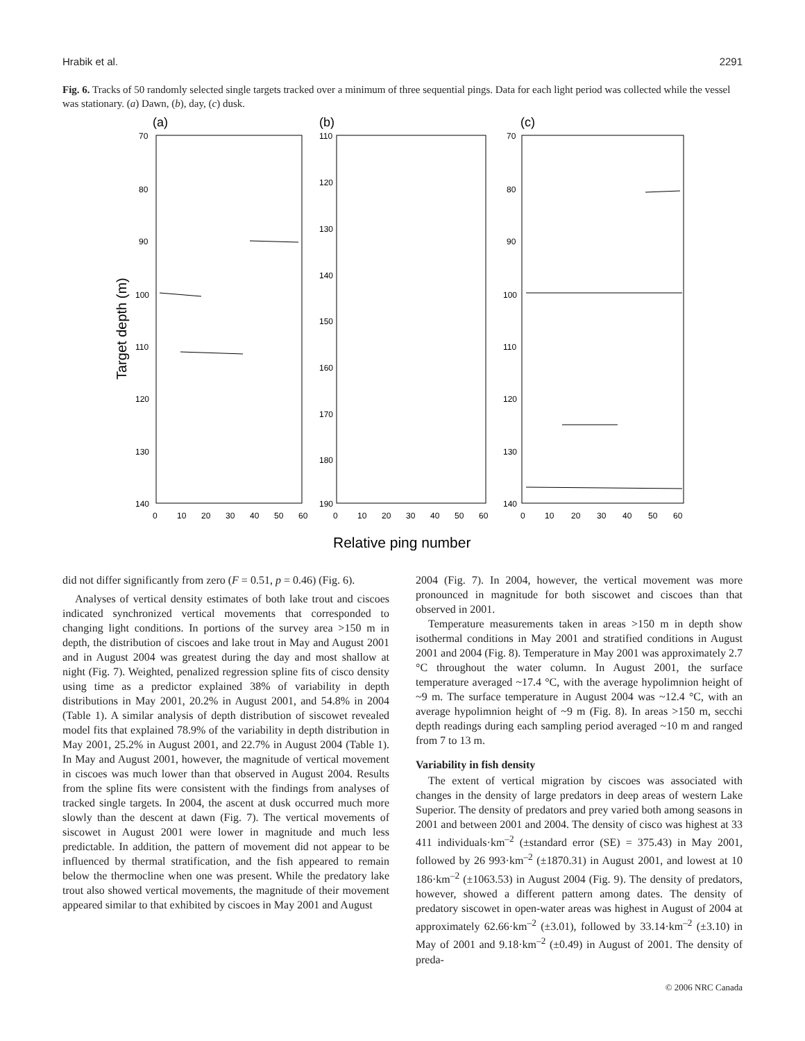Hrabik et al. 2291
Fig. 6. Tracks of 50 randomly selected single targets tracked over a minimum of three sequential pings. Data for each light period was collected while the vessel was stationary. (a) Dawn, (b), day, (c) dusk.
(a)
(b)
(c)
70
80
90
100
110
120
130
140
110
120
130
140
150
160
170
180
190
70
80
90
100
110
120
130
140
0
10
20
30
40
50
60
0
10
20
30
40
50
60
0
10
20
30
40
50
60
Target depth (m)
Relative ping number
did not differ significantly from zero (F = 0.51, p = 0.46) (Fig. 6).
Analyses of vertical density estimates of both lake trout and ciscoes indicated synchronized vertical movements that corresponded to changing light conditions. In portions of the survey area >150 m in depth, the distribution of ciscoes and lake trout in May and August 2001 and in August 2004 was greatest during the day and most shallow at night (Fig. 7). Weighted, penalized regression spline fits of cisco density using time as a predictor explained 38% of variability in depth distributions in May 2001, 20.2% in August 2001, and 54.8% in 2004 (Table 1). A similar analysis of depth distribution of siscowet revealed model fits that explained 78.9% of the variability in depth distribution in May 2001, 25.2% in August 2001, and 22.7% in August 2004 (Table 1). In May and August 2001, however, the magnitude of vertical movement in ciscoes was much lower than that observed in August 2004. Results from the spline fits were consistent with the findings from analyses of tracked single targets. In 2004, the ascent at dusk occurred much more slowly than the descent at dawn (Fig. 7). The vertical movements of siscowet in August 2001 were lower in magnitude and much less predictable. In addition, the pattern of movement did not appear to be influenced by thermal stratification, and the fish appeared to remain below the thermocline when one was present. While the predatory lake trout also showed vertical movements, the magnitude of their movement appeared similar to that exhibited by ciscoes in May 2001 and August
2004 (Fig. 7). In 2004, however, the vertical movement was more pronounced in magnitude for both siscowet and ciscoes than that observed in 2001.
Temperature measurements taken in areas >150 m in depth show isothermal conditions in May 2001 and stratified conditions in August 2001 and 2004 (Fig. 8). Temperature in May 2001 was approximately 2.7 °C throughout the water column. In August 2001, the surface temperature averaged ~17.4 °C, with the average hypolimnion height of ~9 m. The surface temperature in August 2004 was ~12.4 °C, with an average hypolimnion height of ~9 m (Fig. 8). In areas >150 m, secchi depth readings during each sampling period averaged ~10 m and ranged from 7 to 13 m.
Variability in fish density
The extent of vertical migration by ciscoes was associated with changes in the density of large predators in deep areas of western Lake Superior. The density of predators and prey varied both among seasons in 2001 and between 2001 and 2004. The density of cisco was highest at 33 411 individuals·km<sup>–2</sup> (±standard error (SE) = 375.43) in May 2001, followed by 26 993·km<sup>–2</sup> (±1870.31) in August 2001, and lowest at 10 186·km<sup>–2</sup> (±1063.53) in August 2004 (Fig. 9). The density of predators, however, showed a different pattern among dates. The density of predatory siscowet in open-water areas was highest in August of 2004 at approximately 62.66·km<sup>–2</sup> (±3.01), followed by 33.14·km<sup>–2</sup> (±3.10) in May of 2001 and 9.18·km<sup>–2</sup> (±0.49) in August of 2001. The density of preda-
© 2006 NRC Canada